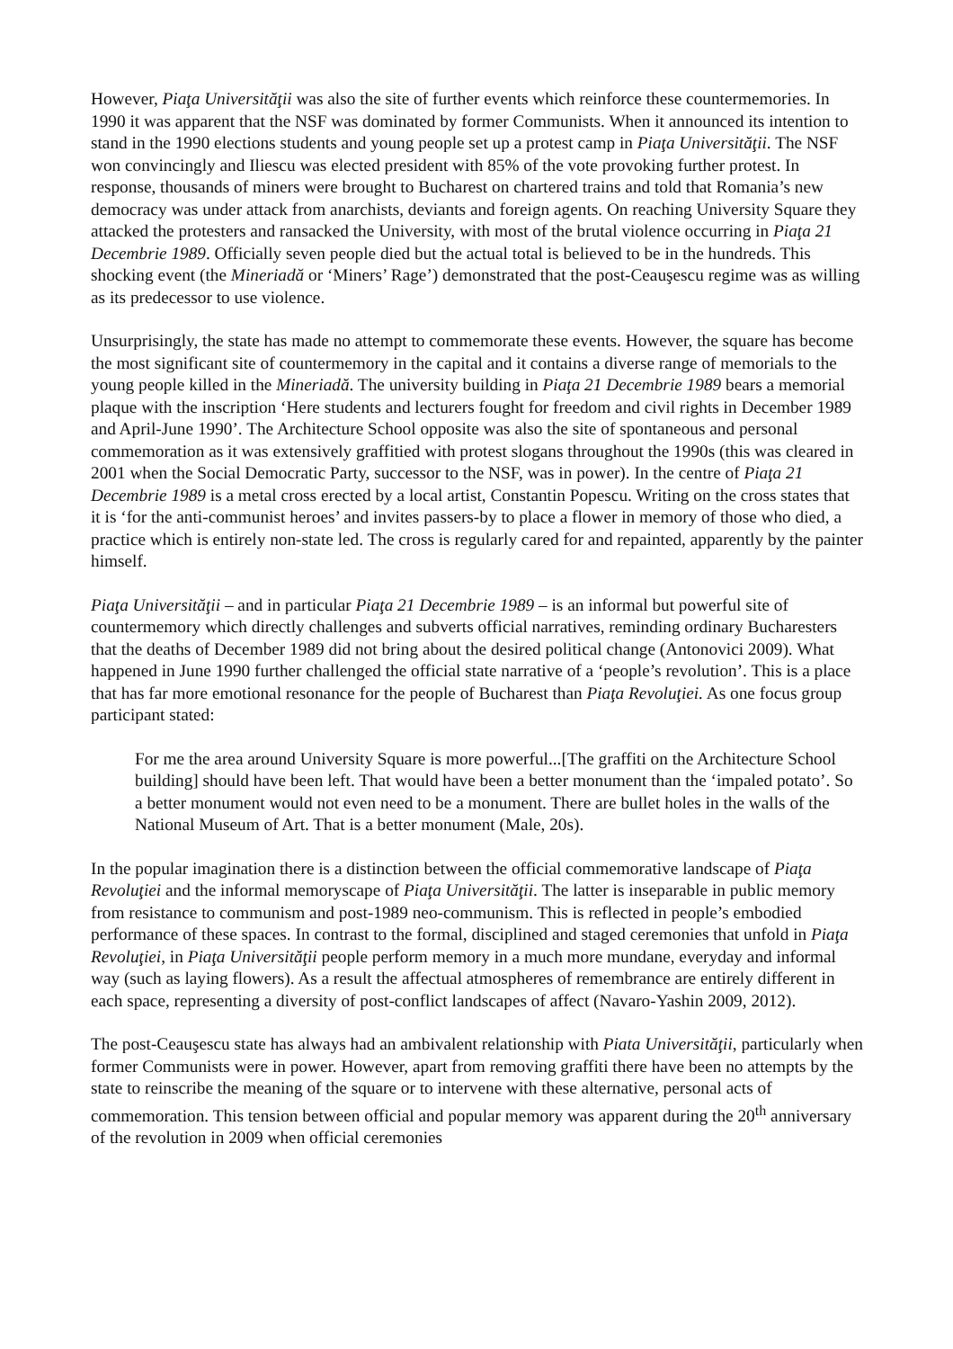However, Piaţa Universităţii was also the site of further events which reinforce these countermemories. In 1990 it was apparent that the NSF was dominated by former Communists. When it announced its intention to stand in the 1990 elections students and young people set up a protest camp in Piaţa Universităţii. The NSF won convincingly and Iliescu was elected president with 85% of the vote provoking further protest. In response, thousands of miners were brought to Bucharest on chartered trains and told that Romania’s new democracy was under attack from anarchists, deviants and foreign agents. On reaching University Square they attacked the protesters and ransacked the University, with most of the brutal violence occurring in Piaţa 21 Decembrie 1989. Officially seven people died but the actual total is believed to be in the hundreds. This shocking event (the Mineriadă or ‘Miners’ Rage’) demonstrated that the post-Ceauşescu regime was as willing as its predecessor to use violence.
Unsurprisingly, the state has made no attempt to commemorate these events. However, the square has become the most significant site of countermemory in the capital and it contains a diverse range of memorials to the young people killed in the Mineriadă. The university building in Piaţa 21 Decembrie 1989 bears a memorial plaque with the inscription ‘Here students and lecturers fought for freedom and civil rights in December 1989 and April-June 1990’. The Architecture School opposite was also the site of spontaneous and personal commemoration as it was extensively graffitied with protest slogans throughout the 1990s (this was cleared in 2001 when the Social Democratic Party, successor to the NSF, was in power). In the centre of Piaţa 21 Decembrie 1989 is a metal cross erected by a local artist, Constantin Popescu. Writing on the cross states that it is ‘for the anti-communist heroes’ and invites passers-by to place a flower in memory of those who died, a practice which is entirely non-state led. The cross is regularly cared for and repainted, apparently by the painter himself.
Piaţa Universităţii – and in particular Piaţa 21 Decembrie 1989 – is an informal but powerful site of countermemory which directly challenges and subverts official narratives, reminding ordinary Bucharesters that the deaths of December 1989 did not bring about the desired political change (Antonovici 2009). What happened in June 1990 further challenged the official state narrative of a ‘people’s revolution’. This is a place that has far more emotional resonance for the people of Bucharest than Piaţa Revoluţiei. As one focus group participant stated:
For me the area around University Square is more powerful...[The graffiti on the Architecture School building] should have been left. That would have been a better monument than the ‘impaled potato’. So a better monument would not even need to be a monument. There are bullet holes in the walls of the National Museum of Art. That is a better monument (Male, 20s).
In the popular imagination there is a distinction between the official commemorative landscape of Piaţa Revoluţiei and the informal memoryscape of Piaţa Universităţii. The latter is inseparable in public memory from resistance to communism and post-1989 neo-communism. This is reflected in people’s embodied performance of these spaces. In contrast to the formal, disciplined and staged ceremonies that unfold in Piaţa Revoluţiei, in Piaţa Universităţii people perform memory in a much more mundane, everyday and informal way (such as laying flowers). As a result the affectual atmospheres of remembrance are entirely different in each space, representing a diversity of post-conflict landscapes of affect (Navaro-Yashin 2009, 2012).
The post-Ceauşescu state has always had an ambivalent relationship with Piata Universităţii, particularly when former Communists were in power. However, apart from removing graffiti there have been no attempts by the state to reinscribe the meaning of the square or to intervene with these alternative, personal acts of commemoration. This tension between official and popular memory was apparent during the 20<sup>th</sup> anniversary of the revolution in 2009 when official ceremonies